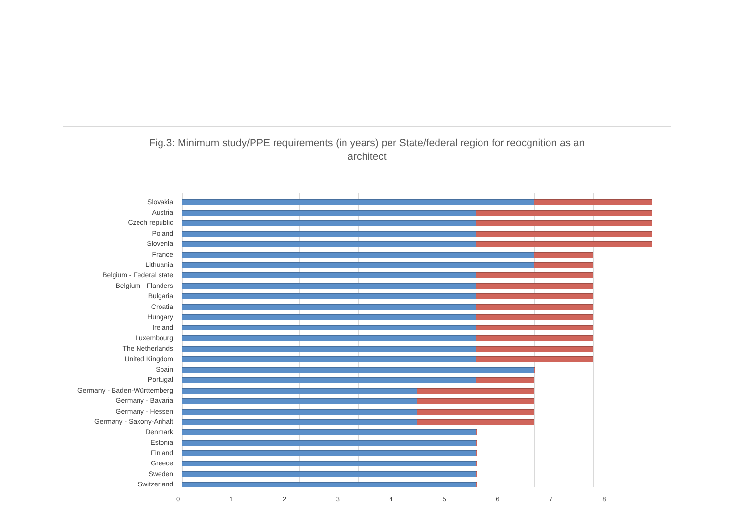Fig.3: Minimum study/PPE requirements (in years) per State/federal region for reocgnition as an
architect
Slovakia
Austria
Czech republic
Poland
Slovenia
France
Lithuania
Belgium - Federal state
Belgium - Flanders
Bulgaria
Croatia
Hungary
Ireland
Luxembourg
The Netherlands
United Kingdom
Spain
Portugal
Germany - Baden-Württemberg
Germany - Bavaria
Germany - Hessen
Germany - Saxony-Anhalt
Denmark
Estonia
Finland
Greece
Sweden
Switzerland
0 1 2 3 4 5 6 7 8